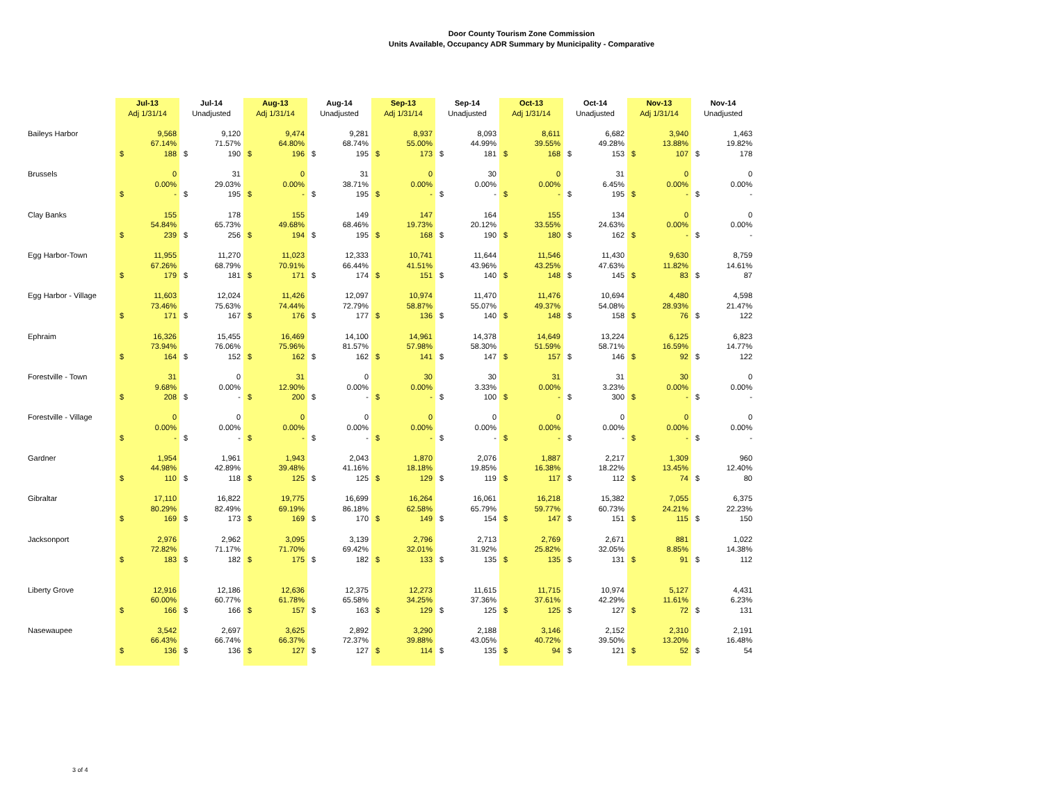Door County Tourism Zone Commission
Units Available, Occupancy ADR Summary by Municipality - Comparative
| | Jul-13 Adj 1/31/14 | | Jul-14 Unadjusted | | Aug-13 Adj 1/31/14 | | Aug-14 Unadjusted | | Sep-13 Adj 1/31/14 | | Sep-14 Unadjusted | | Oct-13 Adj 1/31/14 | | Oct-14 Unadjusted | | Nov-13 Adj 1/31/14 | | Nov-14 Unadjusted | |
| Baileys Harbor | | 9,568 | | 9,120 | | 9,474 | | 9,281 | | 8,937 | | 8,093 | | 8,611 | | 6,682 | | 3,940 | | 1,463 |
| | | 67.14% | | 71.57% | | 64.80% | | 68.74% | | 55.00% | | 44.99% | | 39.55% | | 49.28% | | 13.88% | | 19.82% |
| | $ | 188 | $ | 190 | $ | 196 | $ | 195 | $ | 173 | $ | 181 | $ | 168 | $ | 153 | $ | 107 | $ | 178 |
| Brussels | | 0 | | 31 | | 0 | | 31 | | 0 | | 30 | | 0 | | 31 | | 0 | | 0 |
| | | 0.00% | | 29.03% | | 0.00% | | 38.71% | | 0.00% | | 0.00% | | 0.00% | | 6.45% | | 0.00% | | 0.00% |
| | $ | - | $ | 195 | $ | - | $ | 195 | $ | - | $ | - | $ | - | $ | 195 | $ | - | $ | - |
| Clay Banks | | 155 | | 178 | | 155 | | 149 | | 147 | | 164 | | 155 | | 134 | | 0 | | 0 |
| | | 54.84% | | 65.73% | | 49.68% | | 68.46% | | 19.73% | | 20.12% | | 33.55% | | 24.63% | | 0.00% | | 0.00% |
| | $ | 239 | $ | 256 | $ | 194 | $ | 195 | $ | 168 | $ | 190 | $ | 180 | $ | 162 | $ | - | $ | - |
| Egg Harbor-Town | | 11,955 | | 11,270 | | 11,023 | | 12,333 | | 10,741 | | 11,644 | | 11,546 | | 11,430 | | 9,630 | | 8,759 |
| | | 67.26% | | 68.79% | | 70.91% | | 66.44% | | 41.51% | | 43.96% | | 43.25% | | 47.63% | | 11.82% | | 14.61% |
| | $ | 179 | $ | 181 | $ | 171 | $ | 174 | $ | 151 | $ | 140 | $ | 148 | $ | 145 | $ | 83 | $ | 87 |
| Egg Harbor - Village | | 11,603 | | 12,024 | | 11,426 | | 12,097 | | 10,974 | | 11,470 | | 11,476 | | 10,694 | | 4,480 | | 4,598 |
| | | 73.46% | | 75.63% | | 74.44% | | 72.79% | | 58.87% | | 55.07% | | 49.37% | | 54.08% | | 28.93% | | 21.47% |
| | $ | 171 | $ | 167 | $ | 176 | $ | 177 | $ | 136 | $ | 140 | $ | 148 | $ | 158 | $ | 76 | $ | 122 |
| Ephraim | | 16,326 | | 15,455 | | 16,469 | | 14,100 | | 14,961 | | 14,378 | | 14,649 | | 13,224 | | 6,125 | | 6,823 |
| | | 73.94% | | 76.06% | | 75.96% | | 81.57% | | 57.98% | | 58.30% | | 51.59% | | 58.71% | | 16.59% | | 14.77% |
| | $ | 164 | $ | 152 | $ | 162 | $ | 162 | $ | 141 | $ | 147 | $ | 157 | $ | 146 | $ | 92 | $ | 122 |
| Forestville - Town | | 31 | | 0 | | 31 | | 0 | | 30 | | 30 | | 31 | | 31 | | 30 | | 0 |
| | | 9.68% | | 0.00% | | 12.90% | | 0.00% | | 0.00% | | 3.33% | | 0.00% | | 3.23% | | 0.00% | | 0.00% |
| | $ | 208 | $ | - | $ | 200 | $ | - | $ | - | $ | 100 | $ | - | $ | 300 | $ | - | $ | - |
| Forestville - Village | | 0 | | 0 | | 0 | | 0 | | 0 | | 0 | | 0 | | 0 | | 0 | | 0 |
| | | 0.00% | | 0.00% | | 0.00% | | 0.00% | | 0.00% | | 0.00% | | 0.00% | | 0.00% | | 0.00% | | 0.00% |
| | $ | - | $ | - | $ | - | $ | - | $ | - | $ | - | $ | - | $ | - | $ | - | $ | - |
| Gardner | | 1,954 | | 1,961 | | 1,943 | | 2,043 | | 1,870 | | 2,076 | | 1,887 | | 2,217 | | 1,309 | | 960 |
| | | 44.98% | | 42.89% | | 39.48% | | 41.16% | | 18.18% | | 19.85% | | 16.38% | | 18.22% | | 13.45% | | 12.40% |
| | $ | 110 | $ | 118 | $ | 125 | $ | 125 | $ | 129 | $ | 119 | $ | 117 | $ | 112 | $ | 74 | $ | 80 |
| Gibraltar | | 17,110 | | 16,822 | | 19,775 | | 16,699 | | 16,264 | | 16,061 | | 16,218 | | 15,382 | | 7,055 | | 6,375 |
| | | 80.29% | | 82.49% | | 69.19% | | 86.18% | | 62.58% | | 65.79% | | 59.77% | | 60.73% | | 24.21% | | 22.23% |
| | $ | 169 | $ | 173 | $ | 169 | $ | 170 | $ | 149 | $ | 154 | $ | 147 | $ | 151 | $ | 115 | $ | 150 |
| Jacksonport | | 2,976 | | 2,962 | | 3,095 | | 3,139 | | 2,796 | | 2,713 | | 2,769 | | 2,671 | | 881 | | 1,022 |
| | | 72.82% | | 71.17% | | 71.70% | | 69.42% | | 32.01% | | 31.92% | | 25.82% | | 32.05% | | 8.85% | | 14.38% |
| | $ | 183 | $ | 182 | $ | 175 | $ | 182 | $ | 133 | $ | 135 | $ | 135 | $ | 131 | $ | 91 | $ | 112 |
| Liberty Grove | | 12,916 | | 12,186 | | 12,636 | | 12,375 | | 12,273 | | 11,615 | | 11,715 | | 10,974 | | 5,127 | | 4,431 |
| | | 60.00% | | 60.77% | | 61.78% | | 65.58% | | 34.25% | | 37.36% | | 37.61% | | 42.29% | | 11.61% | | 6.23% |
| | $ | 166 | $ | 166 | $ | 157 | $ | 163 | $ | 129 | $ | 125 | $ | 125 | $ | 127 | $ | 72 | $ | 131 |
| Nasewaupee | | 3,542 | | 2,697 | | 3,625 | | 2,892 | | 3,290 | | 2,188 | | 3,146 | | 2,152 | | 2,310 | | 2,191 |
| | | 66.43% | | 66.74% | | 66.37% | | 72.37% | | 39.88% | | 43.05% | | 40.72% | | 39.50% | | 13.20% | | 16.48% |
| | $ | 136 | $ | 136 | $ | 127 | $ | 127 | $ | 114 | $ | 135 | $ | 94 | $ | 121 | $ | 52 | $ | 54 |
3 of 4